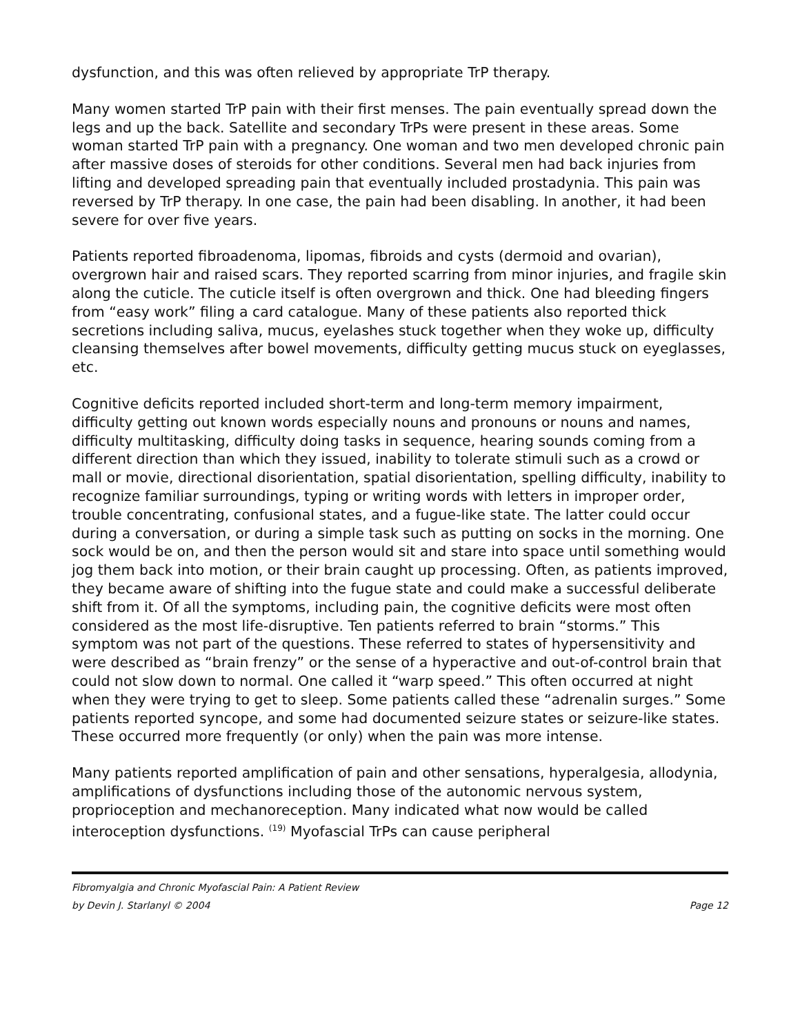dysfunction, and this was often relieved by appropriate TrP therapy.
Many women started TrP pain with their first menses. The pain eventually spread down the legs and up the back. Satellite and secondary TrPs were present in these areas. Some woman started TrP pain with a pregnancy. One woman and two men developed chronic pain after massive doses of steroids for other conditions. Several men had back injuries from lifting and developed spreading pain that eventually included prostadynia. This pain was reversed by TrP therapy. In one case, the pain had been disabling. In another, it had been severe for over five years.
Patients reported fibroadenoma, lipomas, fibroids and cysts (dermoid and ovarian), overgrown hair and raised scars. They reported scarring from minor injuries, and fragile skin along the cuticle. The cuticle itself is often overgrown and thick. One had bleeding fingers from “easy work” filing a card catalogue. Many of these patients also reported thick secretions including saliva, mucus, eyelashes stuck together when they woke up, difficulty cleansing themselves after bowel movements, difficulty getting mucus stuck on eyeglasses, etc.
Cognitive deficits reported included short-term and long-term memory impairment, difficulty getting out known words especially nouns and pronouns or nouns and names, difficulty multitasking, difficulty doing tasks in sequence, hearing sounds coming from a different direction than which they issued, inability to tolerate stimuli such as a crowd or mall or movie, directional disorientation, spatial disorientation, spelling difficulty, inability to recognize familiar surroundings, typing or writing words with letters in improper order, trouble concentrating, confusional states, and a fugue-like state. The latter could occur during a conversation, or during a simple task such as putting on socks in the morning. One sock would be on, and then the person would sit and stare into space until something would jog them back into motion, or their brain caught up processing. Often, as patients improved, they became aware of shifting into the fugue state and could make a successful deliberate shift from it. Of all the symptoms, including pain, the cognitive deficits were most often considered as the most life-disruptive. Ten patients referred to brain “storms.” This symptom was not part of the questions. These referred to states of hypersensitivity and were described as “brain frenzy” or the sense of a hyperactive and out-of-control brain that could not slow down to normal. One called it “warp speed.” This often occurred at night when they were trying to get to sleep. Some patients called these “adrenalin surges.” Some patients reported syncope, and some had documented seizure states or seizure-like states. These occurred more frequently (or only) when the pain was more intense.
Many patients reported amplification of pain and other sensations, hyperalgesia, allodynia, amplifications of dysfunctions including those of the autonomic nervous system, proprioception and mechanoreception. Many indicated what now would be called interoception dysfunctions. <sup>(19)</sup> Myofascial TrPs can cause peripheral
Fibromyalgia and Chronic Myofascial Pain: A Patient Review
by Devin J. Starlanyl © 2004 Page 12